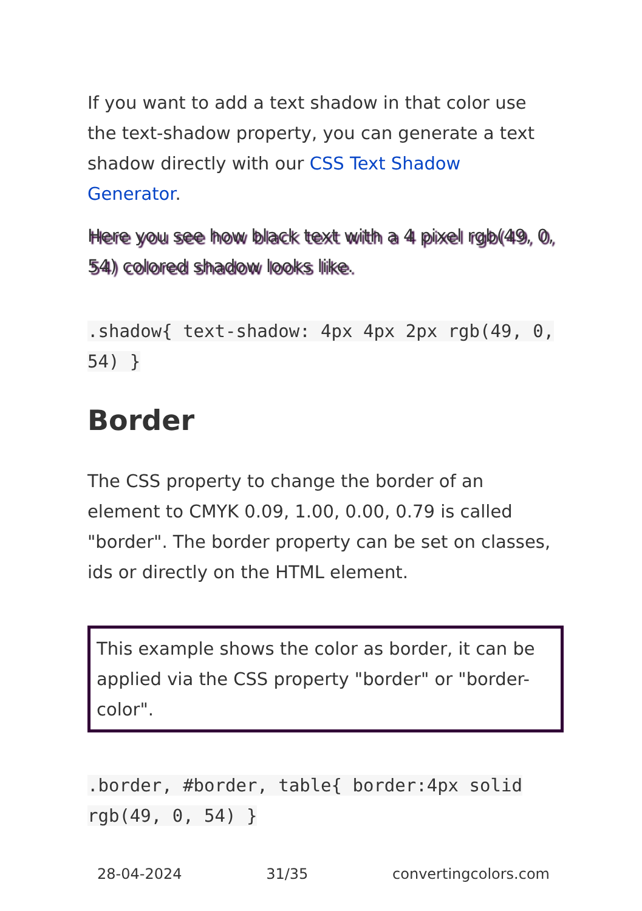If you want to add a text shadow in that color use the text-shadow property, you can generate a text shadow directly with our CSS Text Shadow Generator.
Here you see how black text with a 4 pixel rgb(49, 0, 54) colored shadow looks like.
.shadow{ text-shadow: 4px 4px 2px rgb(49, 0, 54) }
Border
The CSS property to change the border of an element to CMYK 0.09, 1.00, 0.00, 0.79 is called "border". The border property can be set on classes, ids or directly on the HTML element.
This example shows the color as border, it can be applied via the CSS property "border" or "border-color".
.border, #border, table{ border:4px solid rgb(49, 0, 54) }
28-04-2024 31/35 convertingcolors.com